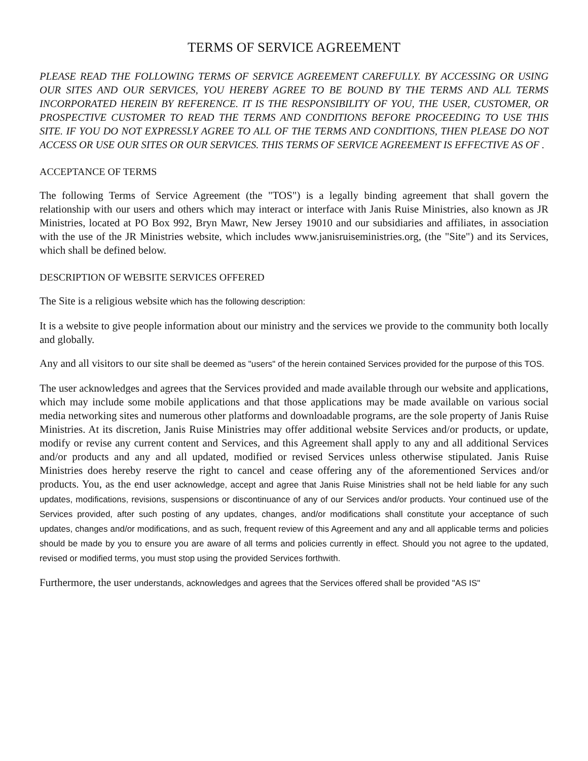TERMS OF SERVICE AGREEMENT
PLEASE READ THE FOLLOWING TERMS OF SERVICE AGREEMENT CAREFULLY. BY ACCESSING OR USING OUR SITES AND OUR SERVICES, YOU HEREBY AGREE TO BE BOUND BY THE TERMS AND ALL TERMS INCORPORATED HEREIN BY REFERENCE. IT IS THE RESPONSIBILITY OF YOU, THE USER, CUSTOMER, OR PROSPECTIVE CUSTOMER TO READ THE TERMS AND CONDITIONS BEFORE PROCEEDING TO USE THIS SITE. IF YOU DO NOT EXPRESSLY AGREE TO ALL OF THE TERMS AND CONDITIONS, THEN PLEASE DO NOT ACCESS OR USE OUR SITES OR OUR SERVICES. THIS TERMS OF SERVICE AGREEMENT IS EFFECTIVE AS OF .
ACCEPTANCE OF TERMS
The following Terms of Service Agreement (the "TOS") is a legally binding agreement that shall govern the relationship with our users and others which may interact or interface with Janis Ruise Ministries, also known as JR Ministries, located at PO Box 992, Bryn Mawr, New Jersey 19010 and our subsidiaries and affiliates, in association with the use of the JR Ministries website, which includes www.janisruiseministries.org, (the "Site") and its Services, which shall be defined below.
DESCRIPTION OF WEBSITE SERVICES OFFERED
The Site is a religious website which has the following description:
It is a website to give people information about our ministry and the services we provide to the community both locally and globally.
Any and all visitors to our site shall be deemed as "users" of the herein contained Services provided for the purpose of this TOS.
The user acknowledges and agrees that the Services provided and made available through our website and applications, which may include some mobile applications and that those applications may be made available on various social media networking sites and numerous other platforms and downloadable programs, are the sole property of Janis Ruise Ministries. At its discretion, Janis Ruise Ministries may offer additional website Services and/or products, or update, modify or revise any current content and Services, and this Agreement shall apply to any and all additional Services and/or products and any and all updated, modified or revised Services unless otherwise stipulated. Janis Ruise Ministries does hereby reserve the right to cancel and cease offering any of the aforementioned Services and/or products. You, as the end user acknowledge, accept and agree that Janis Ruise Ministries shall not be held liable for any such updates, modifications, revisions, suspensions or discontinuance of any of our Services and/or products. Your continued use of the Services provided, after such posting of any updates, changes, and/or modifications shall constitute your acceptance of such updates, changes and/or modifications, and as such, frequent review of this Agreement and any and all applicable terms and policies should be made by you to ensure you are aware of all terms and policies currently in effect. Should you not agree to the updated, revised or modified terms, you must stop using the provided Services forthwith.
Furthermore, the user understands, acknowledges and agrees that the Services offered shall be provided "AS IS"